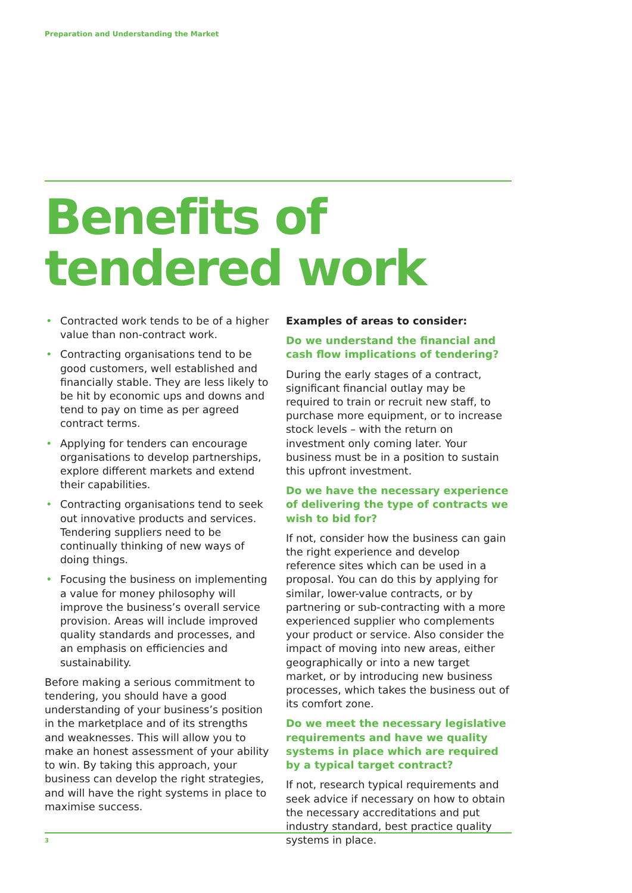Preparation and Understanding the Market
Benefits of
tendered work
• Contracted work tends to be of a higher value than non-contract work.
• Contracting organisations tend to be good customers, well established and financially stable. They are less likely to be hit by economic ups and downs and tend to pay on time as per agreed contract terms.
• Applying for tenders can encourage organisations to develop partnerships, explore different markets and extend their capabilities.
• Contracting organisations tend to seek out innovative products and services. Tendering suppliers need to be continually thinking of new ways of doing things.
• Focusing the business on implementing a value for money philosophy will improve the business’s overall service provision. Areas will include improved quality standards and processes, and an emphasis on efficiencies and sustainability.
Before making a serious commitment to tendering, you should have a good understanding of your business’s position in the marketplace and of its strengths and weaknesses. This will allow you to make an honest assessment of your ability to win. By taking this approach, your business can develop the right strategies, and will have the right systems in place to maximise success.
Examples of areas to consider:
Do we understand the financial and cash flow implications of tendering?
During the early stages of a contract, significant financial outlay may be required to train or recruit new staff, to purchase more equipment, or to increase stock levels – with the return on investment only coming later. Your business must be in a position to sustain this upfront investment.
Do we have the necessary experience of delivering the type of contracts we wish to bid for?
If not, consider how the business can gain the right experience and develop reference sites which can be used in a proposal. You can do this by applying for similar, lower-value contracts, or by partnering or sub-contracting with a more experienced supplier who complements your product or service. Also consider the impact of moving into new areas, either geographically or into a new target market, or by introducing new business processes, which takes the business out of its comfort zone.
Do we meet the necessary legislative requirements and have we quality systems in place which are required by a typical target contract?
If not, research typical requirements and seek advice if necessary on how to obtain the necessary accreditations and put industry standard, best practice quality systems in place.
3